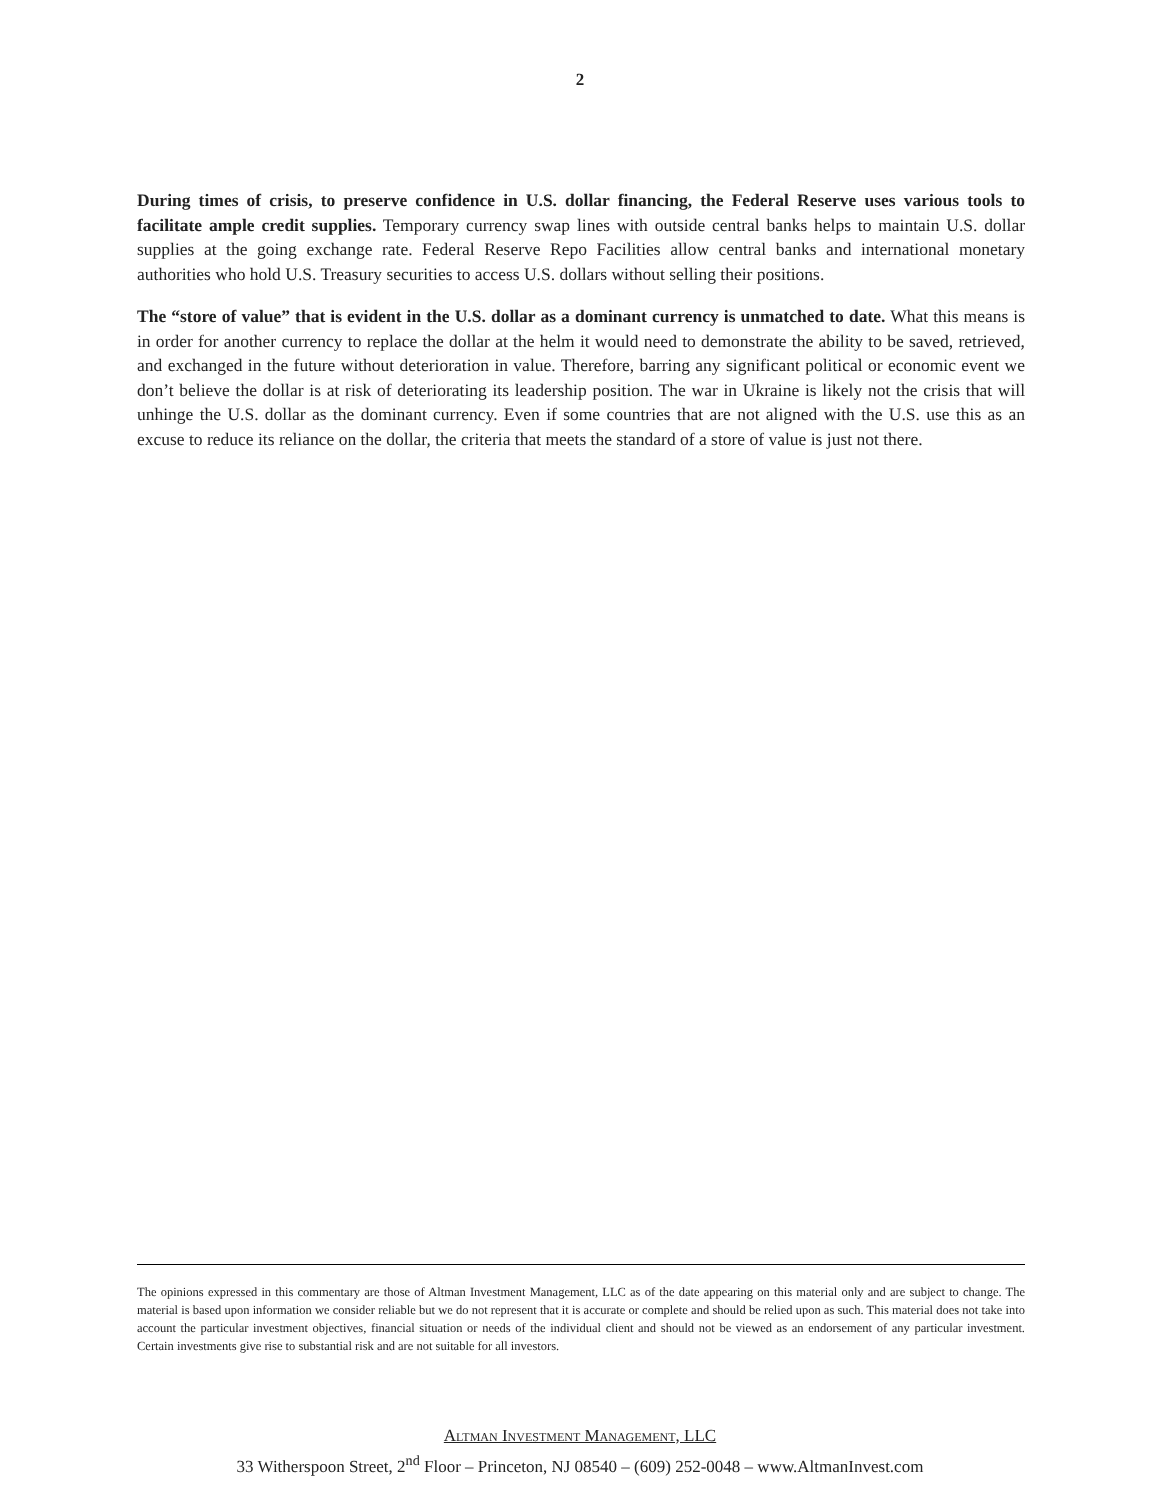2
During times of crisis, to preserve confidence in U.S. dollar financing, the Federal Reserve uses various tools to facilitate ample credit supplies. Temporary currency swap lines with outside central banks helps to maintain U.S. dollar supplies at the going exchange rate. Federal Reserve Repo Facilities allow central banks and international monetary authorities who hold U.S. Treasury securities to access U.S. dollars without selling their positions.
The “store of value” that is evident in the U.S. dollar as a dominant currency is unmatched to date. What this means is in order for another currency to replace the dollar at the helm it would need to demonstrate the ability to be saved, retrieved, and exchanged in the future without deterioration in value. Therefore, barring any significant political or economic event we don’t believe the dollar is at risk of deteriorating its leadership position. The war in Ukraine is likely not the crisis that will unhinge the U.S. dollar as the dominant currency. Even if some countries that are not aligned with the U.S. use this as an excuse to reduce its reliance on the dollar, the criteria that meets the standard of a store of value is just not there.
The opinions expressed in this commentary are those of Altman Investment Management, LLC as of the date appearing on this material only and are subject to change. The material is based upon information we consider reliable but we do not represent that it is accurate or complete and should be relied upon as such. This material does not take into account the particular investment objectives, financial situation or needs of the individual client and should not be viewed as an endorsement of any particular investment. Certain investments give rise to substantial risk and are not suitable for all investors.
Altman Investment Management, LLC
33 Witherspoon Street, 2<sup>nd</sup> Floor – Princeton, NJ 08540 – (609) 252-0048 – www.AltmanInvest.com